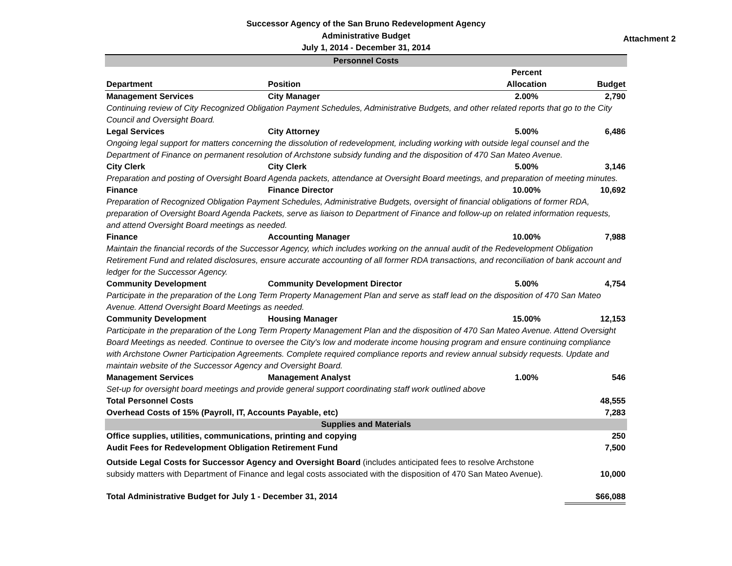Successor Agency of the San Bruno Redevelopment Agency
Administrative Budget
July 1, 2014 - December 31, 2014
Attachment 2
| Personnel Costs | | | |
| Department | Position | Percent Allocation | Budget |
| Management Services | City Manager | 2.00% | 2,790 |
| Continuing review of City Recognized Obligation Payment Schedules, Administrative Budgets, and other related reports that go to the City Council and Oversight Board. | | | |
| Legal Services | City Attorney | 5.00% | 6,486 |
| Ongoing legal support for matters concerning the dissolution of redevelopment, including working with outside legal counsel and the Department of Finance on permanent resolution of Archstone subsidy funding and the disposition of 470 San Mateo Avenue. | | | |
| City Clerk | City Clerk | 5.00% | 3,146 |
| Preparation and posting of Oversight Board Agenda packets, attendance at Oversight Board meetings, and preparation of meeting minutes. | | | |
| Finance | Finance Director | 10.00% | 10,692 |
| Preparation of Recognized Obligation Payment Schedules, Administrative Budgets, oversight of financial obligations of former RDA, preparation of Oversight Board Agenda Packets, serve as liaison to Department of Finance and follow-up on related information requests, and attend Oversight Board meetings as needed. | | | |
| Finance | Accounting Manager | 10.00% | 7,988 |
| Maintain the financial records of the Successor Agency, which includes working on the annual audit of the Redevelopment Obligation Retirement Fund and related disclosures, ensure accurate accounting of all former RDA transactions, and reconciliation of bank account and ledger for the Successor Agency. | | | |
| Community Development | Community Development Director | 5.00% | 4,754 |
| Participate in the preparation of the Long Term Property Management Plan and serve as staff lead on the disposition of 470 San Mateo Avenue. Attend Oversight Board Meetings as needed. | | | |
| Community Development | Housing Manager | 15.00% | 12,153 |
| Participate in the preparation of the Long Term Property Management Plan and the disposition of 470 San Mateo Avenue. Attend Oversight Board Meetings as needed. Continue to oversee the City's low and moderate income housing program and ensure continuing compliance with Archstone Owner Participation Agreements. Complete required compliance reports and review annual subsidy requests. Update and maintain website of the Successor Agency and Oversight Board. | | | |
| Management Services | Management Analyst | 1.00% | 546 |
| Set-up for oversight board meetings and provide general support coordinating staff work outlined above | | | |
| Total Personnel Costs | | | 48,555 |
| Overhead Costs of 15% (Payroll, IT, Accounts Payable, etc) | | | 7,283 |
| Supplies and Materials | | | |
| Office supplies, utilities, communications, printing and copying | | | 250 |
| Audit Fees for Redevelopment Obligation Retirement Fund | | | 7,500 |
| Outside Legal Costs for Successor Agency and Oversight Board (includes anticipated fees to resolve Archstone subsidy matters with Department of Finance and legal costs associated with the disposition of 470 San Mateo Avenue). | | | 10,000 |
| Total Administrative Budget for July 1 - December 31, 2014 | | | $66,088 |